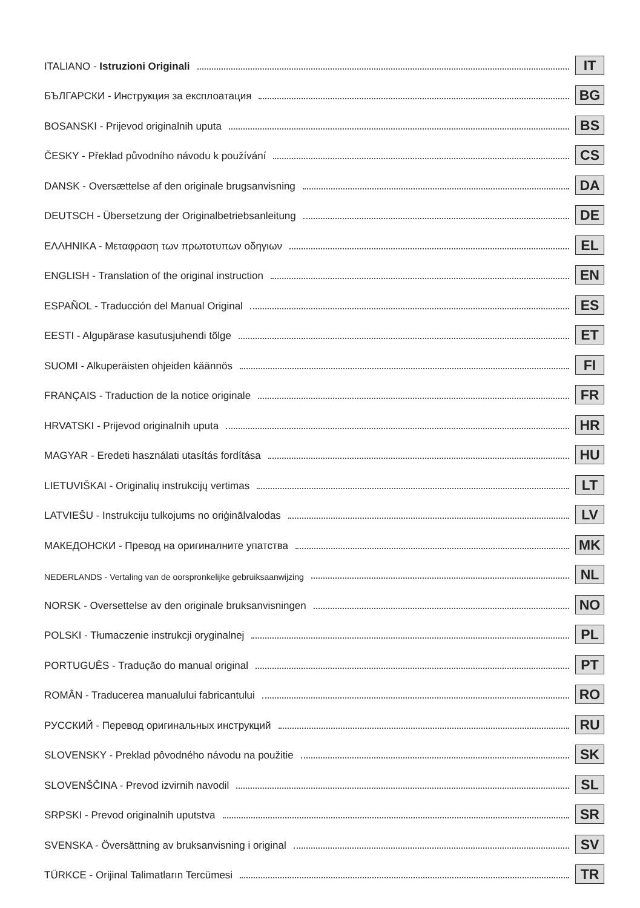ITALIANO - Istruzioni Originali IT
БЪЛГАРСКИ - Инструкция за експлоатация BG
BOSANSKI - Prijevod originalnih uputa BS
ČESKY - Překlad původního návodu k používání CS
DANSK - Oversættelse af den originale brugsanvisning DA
DEUTSCH - Übersetzung der Originalbetriebsanleitung DE
ΕΛΛΗΝΙΚΑ - Μεταφραση των πρωτοτυπων οδηγιων EL
ENGLISH - Translation of the original instruction EN
ESPAÑOL - Traducción del Manual Original ES
EESTI - Algupärase kasutusjuhendi tõlge ET
SUOMI - Alkuperäisten ohjeiden käännös FI
FRANÇAIS - Traduction de la notice originale FR
HRVATSKI - Prijevod originalnih uputa HR
MAGYAR - Eredeti használati utasítás fordítása HU
LIETUVIŠKAI - Originalių instrukcijų vertimas LT
LATVIEŠU - Instrukciju tulkojums no oriģinālvalodas LV
МАКЕДОНСКИ - Превод на оригиналните упатства MK
NEDERLANDS - Vertaling van de oorspronkelijke gebruiksaanwijzing NL
NORSK - Oversettelse av den originale bruksanvisningen NO
POLSKI - Tłumaczenie instrukcji oryginalnej PL
PORTUGUÊS - Tradução do manual original PT
ROMÂN - Traducerea manualului fabricantului RO
РУССКИЙ - Перевод оригинальных инструкций RU
SLOVENSKY - Preklad pôvodného návodu na použitie SK
SLOVENŠČINA - Prevod izvirnih navodil SL
SRPSKI - Prevod originalnih uputstva SR
SVENSKA - Översättning av bruksanvisning i original SV
TÜRKCE - Orijinal Talimatların Tercümesi TR